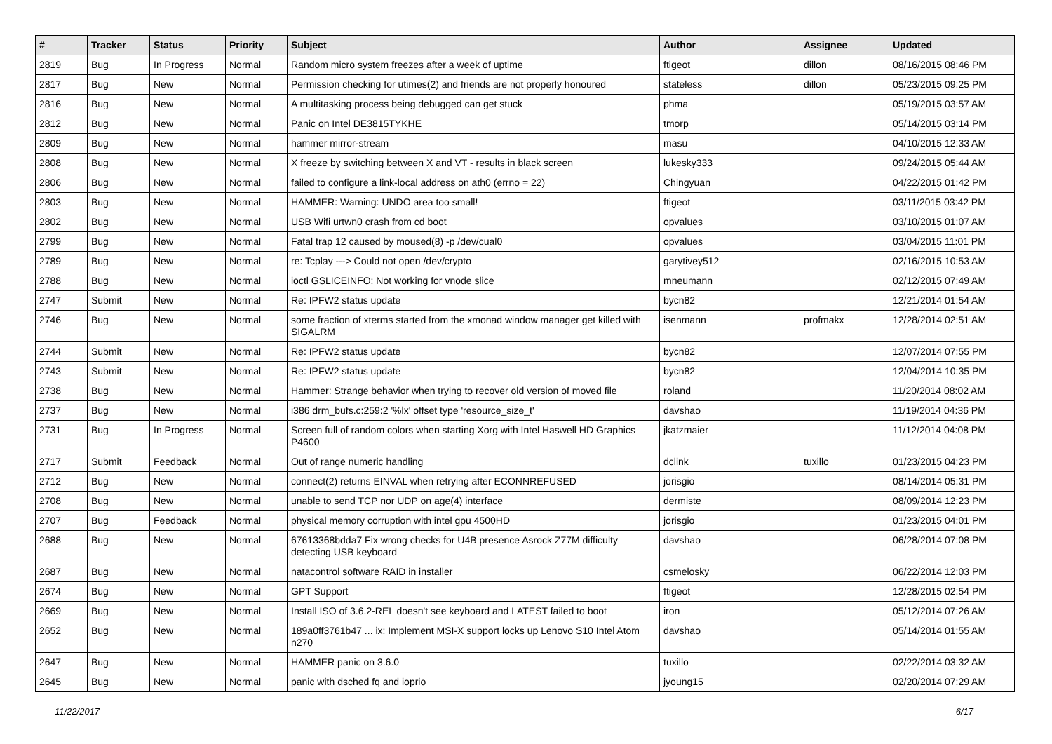| # | Tracker | Status | Priority | Subject | Author | Assignee | Updated |
| --- | --- | --- | --- | --- | --- | --- | --- |
| 2819 | Bug | In Progress | Normal | Random micro system freezes after a week of uptime | ftigeot | dillon | 08/16/2015 08:46 PM |
| 2817 | Bug | New | Normal | Permission checking for utimes(2) and friends are not properly honoured | stateless | dillon | 05/23/2015 09:25 PM |
| 2816 | Bug | New | Normal | A multitasking process being debugged can get stuck | phma | | 05/19/2015 03:57 AM |
| 2812 | Bug | New | Normal | Panic on Intel DE3815TYKHE | tmorp | | 05/14/2015 03:14 PM |
| 2809 | Bug | New | Normal | hammer mirror-stream | masu | | 04/10/2015 12:33 AM |
| 2808 | Bug | New | Normal | X freeze by switching between X and VT - results in black screen | lukesky333 | | 09/24/2015 05:44 AM |
| 2806 | Bug | New | Normal | failed to configure a link-local address on ath0 (errno = 22) | Chingyuan | | 04/22/2015 01:42 PM |
| 2803 | Bug | New | Normal | HAMMER: Warning: UNDO area too small! | ftigeot | | 03/11/2015 03:42 PM |
| 2802 | Bug | New | Normal | USB Wifi urtwn0 crash from cd boot | opvalues | | 03/10/2015 01:07 AM |
| 2799 | Bug | New | Normal | Fatal trap 12 caused by moused(8) -p /dev/cual0 | opvalues | | 03/04/2015 11:01 PM |
| 2789 | Bug | New | Normal | re: Tcplay ---> Could not open /dev/crypto | garytivey512 | | 02/16/2015 10:53 AM |
| 2788 | Bug | New | Normal | ioctl GSLICEINFO: Not working for vnode slice | mneumann | | 02/12/2015 07:49 AM |
| 2747 | Submit | New | Normal | Re: IPFW2 status update | bycn82 | | 12/21/2014 01:54 AM |
| 2746 | Bug | New | Normal | some fraction of xterms started from the xmonad window manager get killed with SIGALRM | isenmann | profmakx | 12/28/2014 02:51 AM |
| 2744 | Submit | New | Normal | Re: IPFW2 status update | bycn82 | | 12/07/2014 07:55 PM |
| 2743 | Submit | New | Normal | Re: IPFW2 status update | bycn82 | | 12/04/2014 10:35 PM |
| 2738 | Bug | New | Normal | Hammer: Strange behavior when trying to recover old version of moved file | roland | | 11/20/2014 08:02 AM |
| 2737 | Bug | New | Normal | i386 drm_bufs.c:259:2 '%lx' offset type 'resource_size_t' | davshao | | 11/19/2014 04:36 PM |
| 2731 | Bug | In Progress | Normal | Screen full of random colors when starting Xorg with Intel Haswell HD Graphics P4600 | jkatzmaier | | 11/12/2014 04:08 PM |
| 2717 | Submit | Feedback | Normal | Out of range numeric handling | dclink | tuxillo | 01/23/2015 04:23 PM |
| 2712 | Bug | New | Normal | connect(2) returns EINVAL when retrying after ECONNREFUSED | jorisgio | | 08/14/2014 05:31 PM |
| 2708 | Bug | New | Normal | unable to send TCP nor UDP on age(4) interface | dermiste | | 08/09/2014 12:23 PM |
| 2707 | Bug | Feedback | Normal | physical memory corruption with intel gpu 4500HD | jorisgio | | 01/23/2015 04:01 PM |
| 2688 | Bug | New | Normal | 67613368bdda7 Fix wrong checks for U4B presence Asrock Z77M difficulty detecting USB keyboard | davshao | | 06/28/2014 07:08 PM |
| 2687 | Bug | New | Normal | natacontrol software RAID in installer | csmelosky | | 06/22/2014 12:03 PM |
| 2674 | Bug | New | Normal | GPT Support | ftigeot | | 12/28/2015 02:54 PM |
| 2669 | Bug | New | Normal | Install ISO of 3.6.2-REL doesn't see keyboard and LATEST failed to boot | iron | | 05/12/2014 07:26 AM |
| 2652 | Bug | New | Normal | 189a0ff3761b47 ... ix: Implement MSI-X support locks up Lenovo S10 Intel Atom n270 | davshao | | 05/14/2014 01:55 AM |
| 2647 | Bug | New | Normal | HAMMER panic on 3.6.0 | tuxillo | | 02/22/2014 03:32 AM |
| 2645 | Bug | New | Normal | panic with dsched fq and ioprio | jyoung15 | | 02/20/2014 07:29 AM |
11/22/2017 6/17